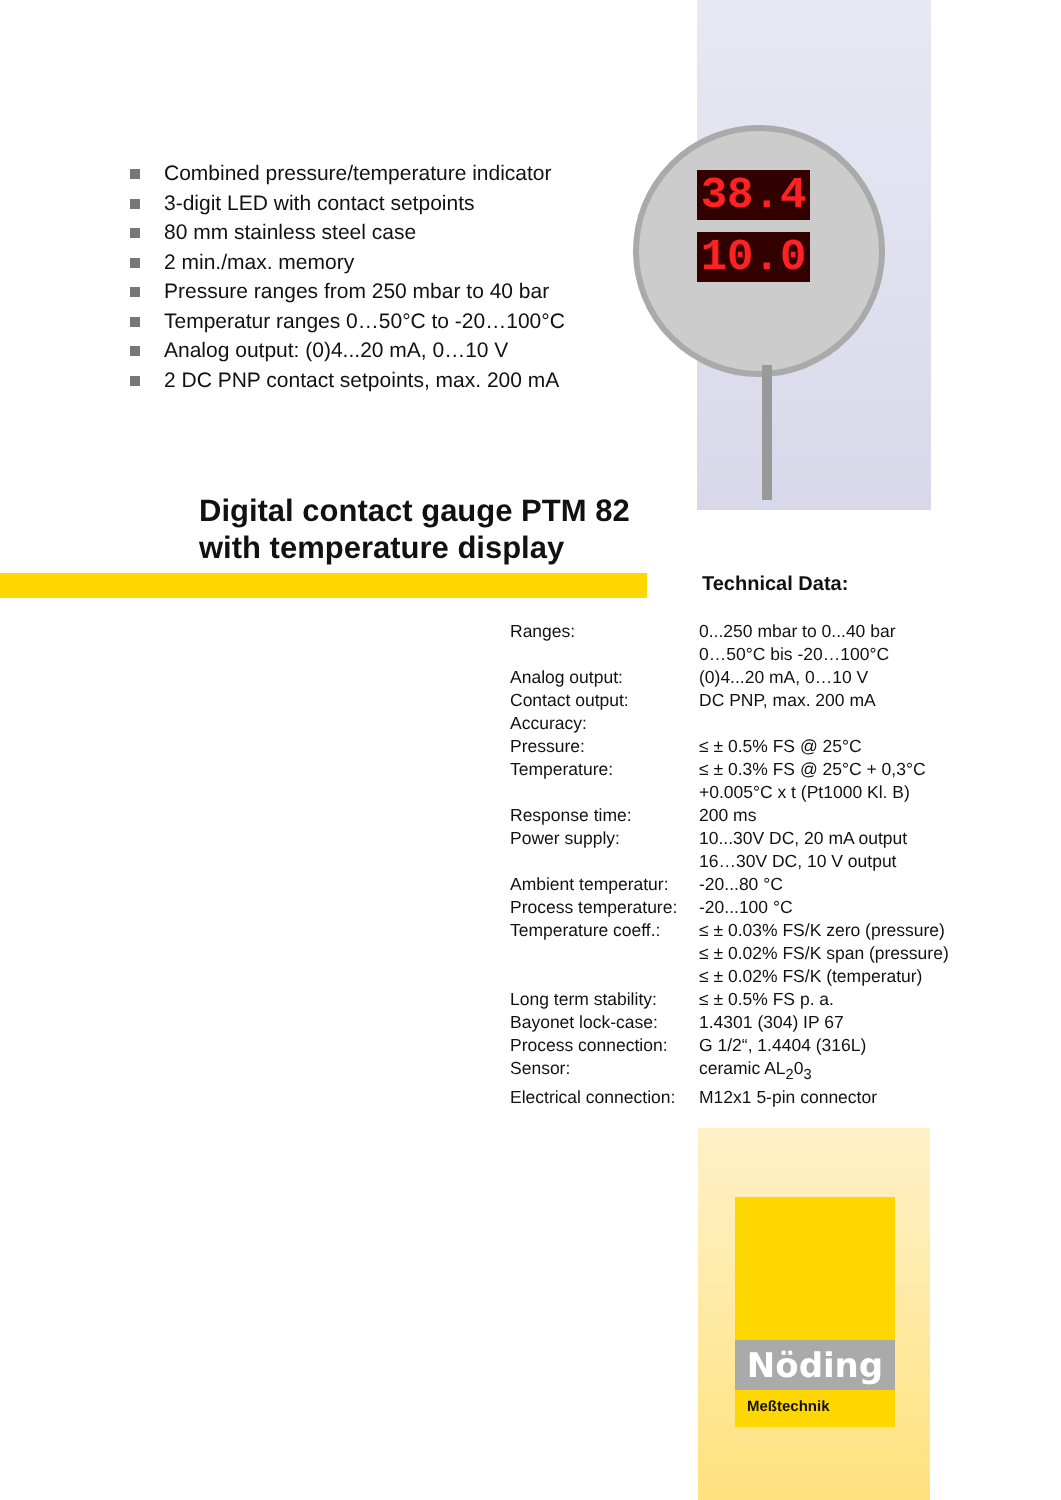38.4
10.0
Combined pressure/temperature indicator
3-digit LED with contact setpoints
80 mm stainless steel case
2 min./max. memory
Pressure ranges from 250 mbar to 40 bar
Temperatur ranges 0…50°C to -20…100°C
Analog output: (0)4...20 mA, 0…10 V
2 DC PNP contact setpoints, max. 200 mA
Digital contact gauge PTM 82
with temperature display
Technical Data:
| Ranges: | 0...250 mbar to 0...40 bar 0…50°C bis -20…100°C |
| Analog output: | (0)4...20 mA, 0…10 V |
| Contact output: | DC PNP, max. 200 mA |
| Accuracy: | |
| Pressure: | ≤ ± 0.5% FS @ 25°C |
| Temperature: | ≤ ± 0.3% FS @ 25°C + 0,3°C +0.005°C x t (Pt1000 Kl. B) |
| Response time: | 200 ms |
| Power supply: | 10...30V DC, 20 mA output 16…30V DC, 10 V output |
| Ambient temperatur: | -20...80 °C |
| Process temperature: | -20...100 °C |
| Temperature coeff.: | ≤ ± 0.03% FS/K zero (pressure) ≤ ± 0.02% FS/K span (pressure) ≤ ± 0.02% FS/K (temperatur) |
| Long term stability: | ≤ ± 0.5% FS p. a. |
| Bayonet lock-case: | 1.4301 (304) IP 67 |
| Process connection: | G 1/2“, 1.4404 (316L) |
| Sensor: | ceramic AL<sub>2</sub>0<sub>3</sub> |
| Electrical connection: | M12x1 5-pin connector |
Nöding
Meßtechnik